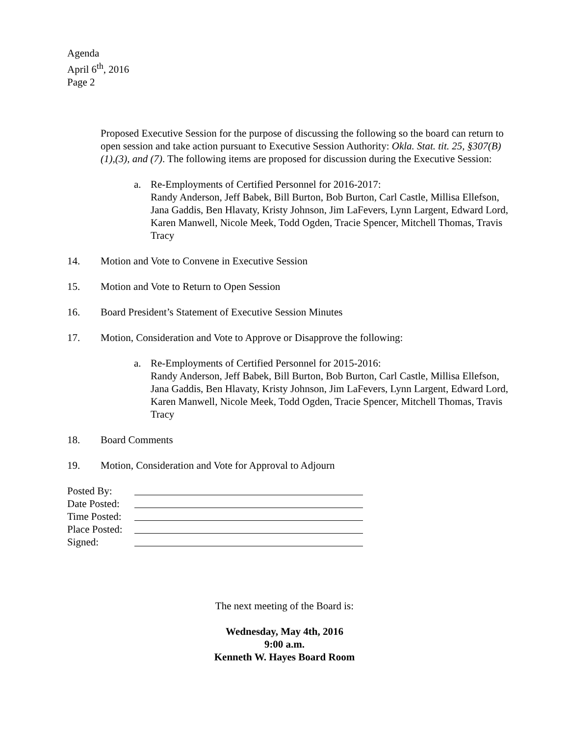Agenda
April 6<sup>th</sup>, 2016
Page 2
Proposed Executive Session for the purpose of discussing the following so the board can return to open session and take action pursuant to Executive Session Authority: Okla. Stat. tit. 25, §307(B)(1),(3), and (7). The following items are proposed for discussion during the Executive Session:
a. Re-Employments of Certified Personnel for 2016-2017:
Randy Anderson, Jeff Babek, Bill Burton, Bob Burton, Carl Castle, Millisa Ellefson, Jana Gaddis, Ben Hlavaty, Kristy Johnson, Jim LaFevers, Lynn Largent, Edward Lord, Karen Manwell, Nicole Meek, Todd Ogden, Tracie Spencer, Mitchell Thomas, Travis Tracy
14. Motion and Vote to Convene in Executive Session
15. Motion and Vote to Return to Open Session
16. Board President’s Statement of Executive Session Minutes
17. Motion, Consideration and Vote to Approve or Disapprove the following:
a. Re-Employments of Certified Personnel for 2015-2016:
Randy Anderson, Jeff Babek, Bill Burton, Bob Burton, Carl Castle, Millisa Ellefson, Jana Gaddis, Ben Hlavaty, Kristy Johnson, Jim LaFevers, Lynn Largent, Edward Lord, Karen Manwell, Nicole Meek, Todd Ogden, Tracie Spencer, Mitchell Thomas, Travis Tracy
18. Board Comments
19. Motion, Consideration and Vote for Approval to Adjourn
Posted By:
Date Posted:
Time Posted:
Place Posted:
Signed:
The next meeting of the Board is:
Wednesday, May 4th, 2016
9:00 a.m.
Kenneth W. Hayes Board Room